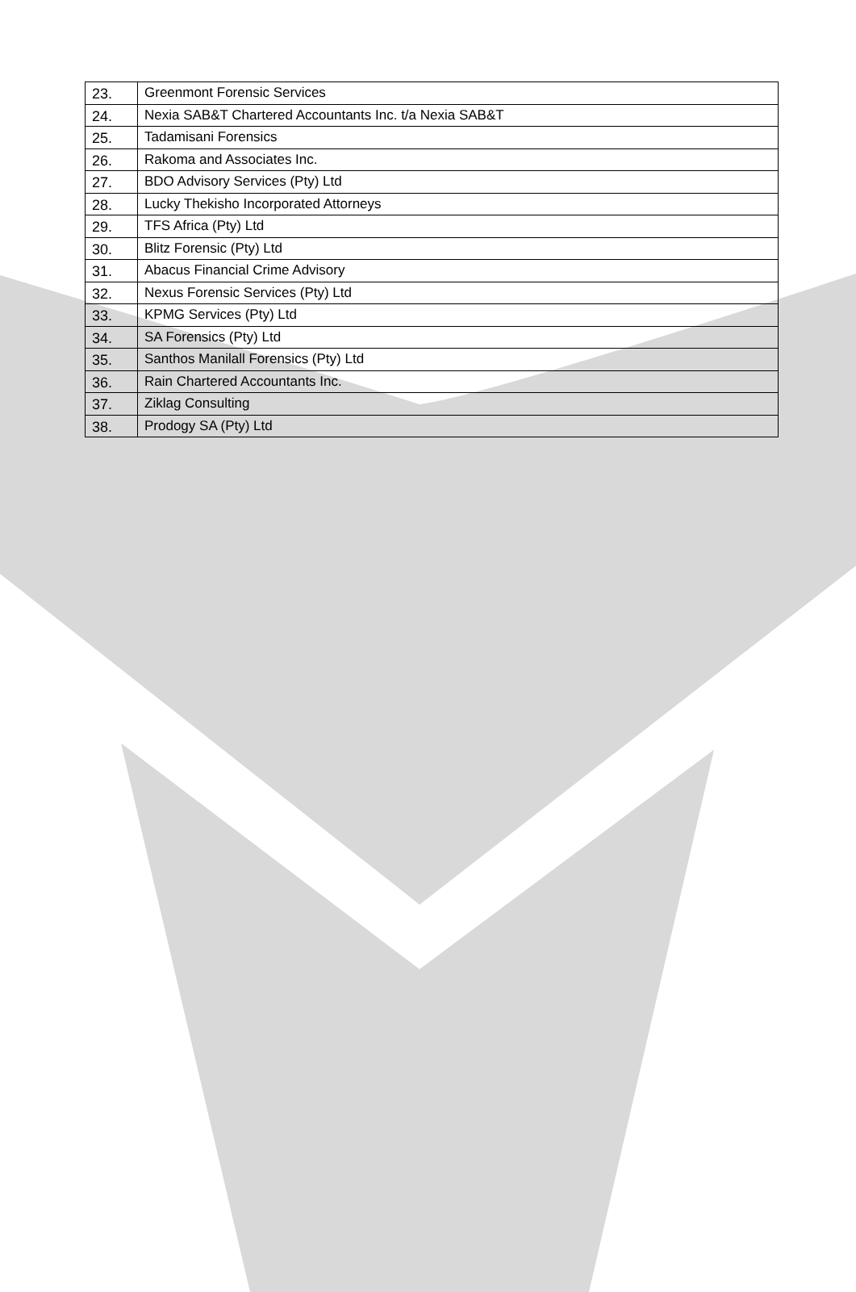| 23. | Greenmont Forensic Services |
| 24. | Nexia SAB&T Chartered Accountants Inc. t/a Nexia SAB&T |
| 25. | Tadamisani Forensics |
| 26. | Rakoma and Associates Inc. |
| 27. | BDO Advisory Services (Pty) Ltd |
| 28. | Lucky Thekisho Incorporated Attorneys |
| 29. | TFS Africa (Pty) Ltd |
| 30. | Blitz Forensic (Pty) Ltd |
| 31. | Abacus Financial Crime Advisory |
| 32. | Nexus Forensic Services (Pty) Ltd |
| 33. | KPMG Services (Pty) Ltd |
| 34. | SA Forensics (Pty) Ltd |
| 35. | Santhos Manilall Forensics (Pty) Ltd |
| 36. | Rain Chartered Accountants Inc. |
| 37. | Ziklag Consulting |
| 38. | Prodogy SA (Pty) Ltd |